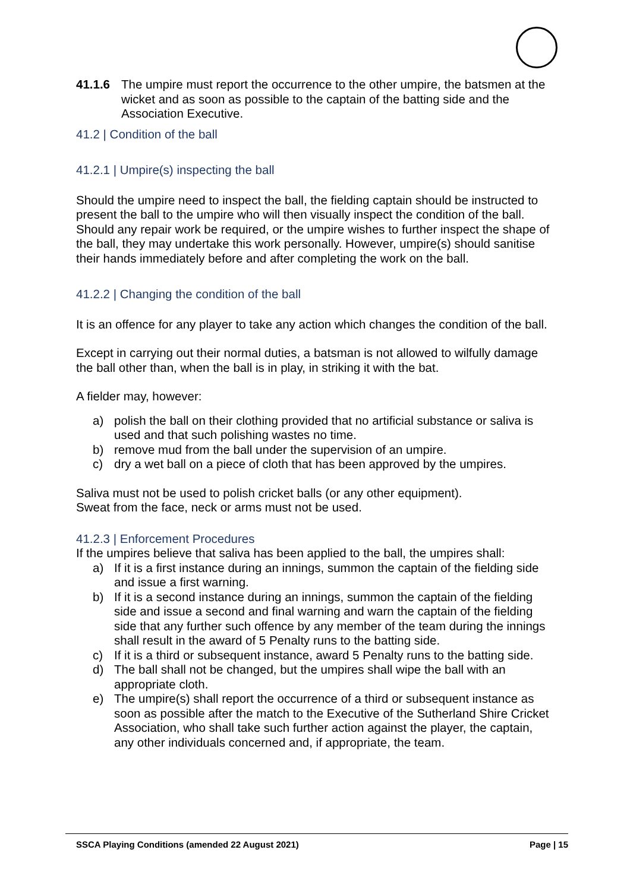41.1.6 The umpire must report the occurrence to the other umpire, the batsmen at the wicket and as soon as possible to the captain of the batting side and the Association Executive.
41.2 | Condition of the ball
41.2.1 | Umpire(s) inspecting the ball
Should the umpire need to inspect the ball, the fielding captain should be instructed to present the ball to the umpire who will then visually inspect the condition of the ball. Should any repair work be required, or the umpire wishes to further inspect the shape of the ball, they may undertake this work personally. However, umpire(s) should sanitise their hands immediately before and after completing the work on the ball.
41.2.2 | Changing the condition of the ball
It is an offence for any player to take any action which changes the condition of the ball.
Except in carrying out their normal duties, a batsman is not allowed to wilfully damage the ball other than, when the ball is in play, in striking it with the bat.
A fielder may, however:
a) polish the ball on their clothing provided that no artificial substance or saliva is used and that such polishing wastes no time.
b) remove mud from the ball under the supervision of an umpire.
c) dry a wet ball on a piece of cloth that has been approved by the umpires.
Saliva must not be used to polish cricket balls (or any other equipment).
Sweat from the face, neck or arms must not be used.
41.2.3 | Enforcement Procedures
If the umpires believe that saliva has been applied to the ball, the umpires shall:
a) If it is a first instance during an innings, summon the captain of the fielding side and issue a first warning.
b) If it is a second instance during an innings, summon the captain of the fielding side and issue a second and final warning and warn the captain of the fielding side that any further such offence by any member of the team during the innings shall result in the award of 5 Penalty runs to the batting side.
c) If it is a third or subsequent instance, award 5 Penalty runs to the batting side.
d) The ball shall not be changed, but the umpires shall wipe the ball with an appropriate cloth.
e) The umpire(s) shall report the occurrence of a third or subsequent instance as soon as possible after the match to the Executive of the Sutherland Shire Cricket Association, who shall take such further action against the player, the captain, any other individuals concerned and, if appropriate, the team.
SSCA Playing Conditions (amended 22 August 2021) Page | 15